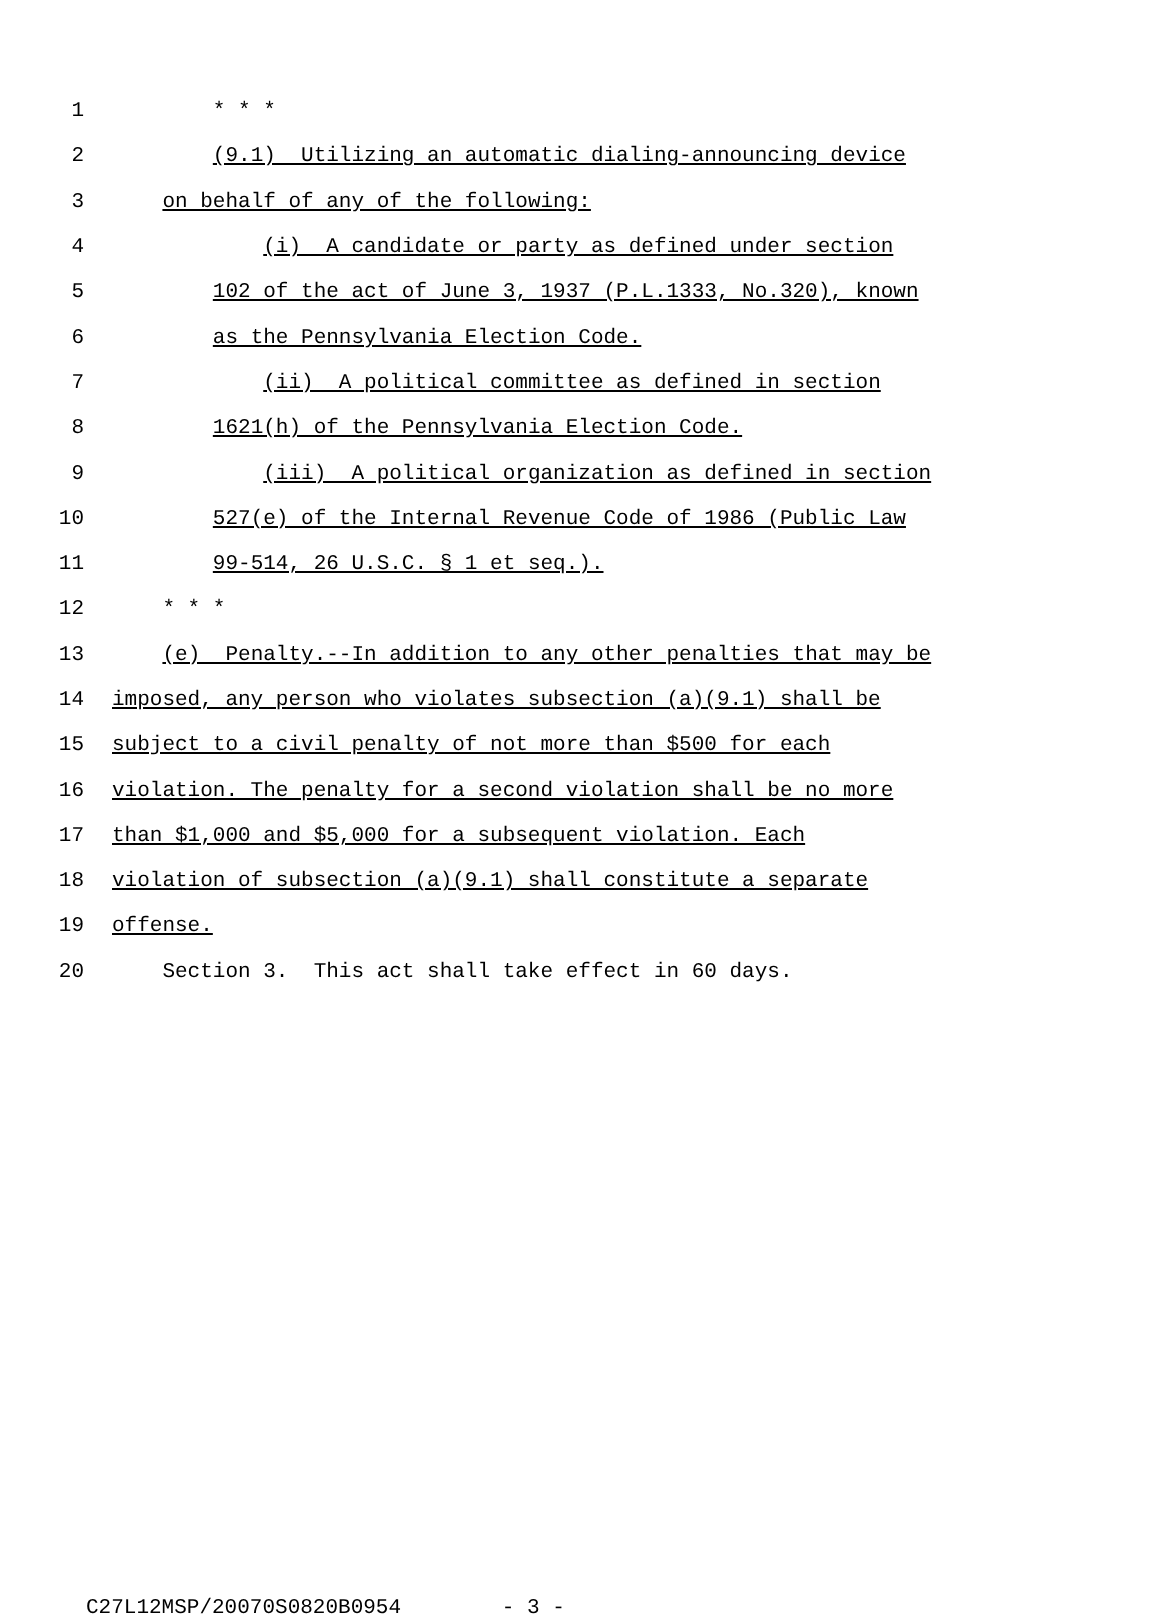1 * * *
2 (9.1) Utilizing an automatic dialing-announcing device
3 on behalf of any of the following:
4 (i) A candidate or party as defined under section
5 102 of the act of June 3, 1937 (P.L.1333, No.320), known
6 as the Pennsylvania Election Code.
7 (ii) A political committee as defined in section
8 1621(h) of the Pennsylvania Election Code.
9 (iii) A political organization as defined in section
10 527(e) of the Internal Revenue Code of 1986 (Public Law
11 99-514, 26 U.S.C. § 1 et seq.).
12 * * *
13 (e) Penalty.--In addition to any other penalties that may be
14 imposed, any person who violates subsection (a)(9.1) shall be
15 subject to a civil penalty of not more than $500 for each
16 violation. The penalty for a second violation shall be no more
17 than $1,000 and $5,000 for a subsequent violation. Each
18 violation of subsection (a)(9.1) shall constitute a separate
19 offense.
20 Section 3. This act shall take effect in 60 days.
C27L12MSP/20070S0820B0954 - 3 -